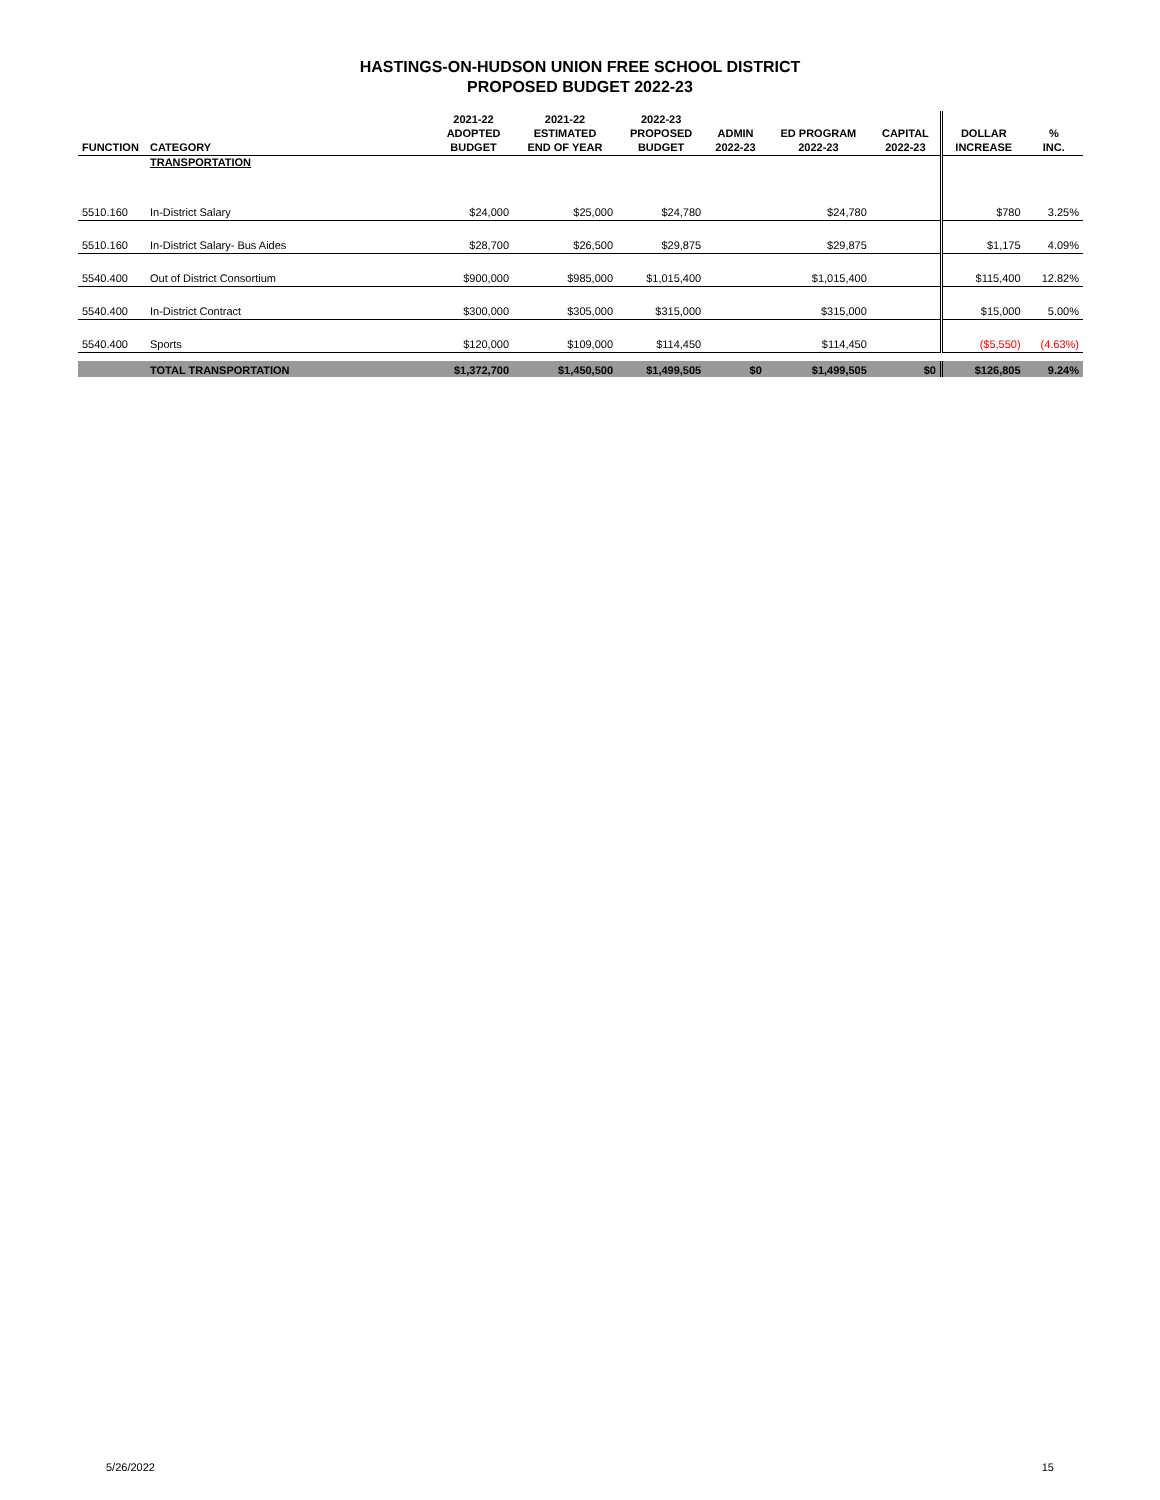HASTINGS-ON-HUDSON UNION FREE SCHOOL DISTRICT
PROPOSED BUDGET 2022-23
| FUNCTION | CATEGORY | 2021-22 ADOPTED BUDGET | 2021-22 ESTIMATED END OF YEAR | 2022-23 PROPOSED BUDGET | ADMIN 2022-23 | ED PROGRAM 2022-23 | CAPITAL 2022-23 | DOLLAR INCREASE | % INC. |
| --- | --- | --- | --- | --- | --- | --- | --- | --- | --- |
| | TRANSPORTATION | | | | | | | | |
| 5510.160 | In-District Salary | $24,000 | $25,000 | $24,780 | | $24,780 | | $780 | 3.25% |
| 5510.160 | In-District Salary- Bus Aides | $28,700 | $26,500 | $29,875 | | $29,875 | | $1,175 | 4.09% |
| 5540.400 | Out of District Consortium | $900,000 | $985,000 | $1,015,400 | | $1,015,400 | | $115,400 | 12.82% |
| 5540.400 | In-District Contract | $300,000 | $305,000 | $315,000 | | $315,000 | | $15,000 | 5.00% |
| 5540.400 | Sports | $120,000 | $109,000 | $114,450 | | $114,450 | | ($5,550) | (4.63%) |
| | TOTAL TRANSPORTATION | $1,372,700 | $1,450,500 | $1,499,505 | $0 | $1,499,505 | $0 | $126,805 | 9.24% |
5/26/2022 15